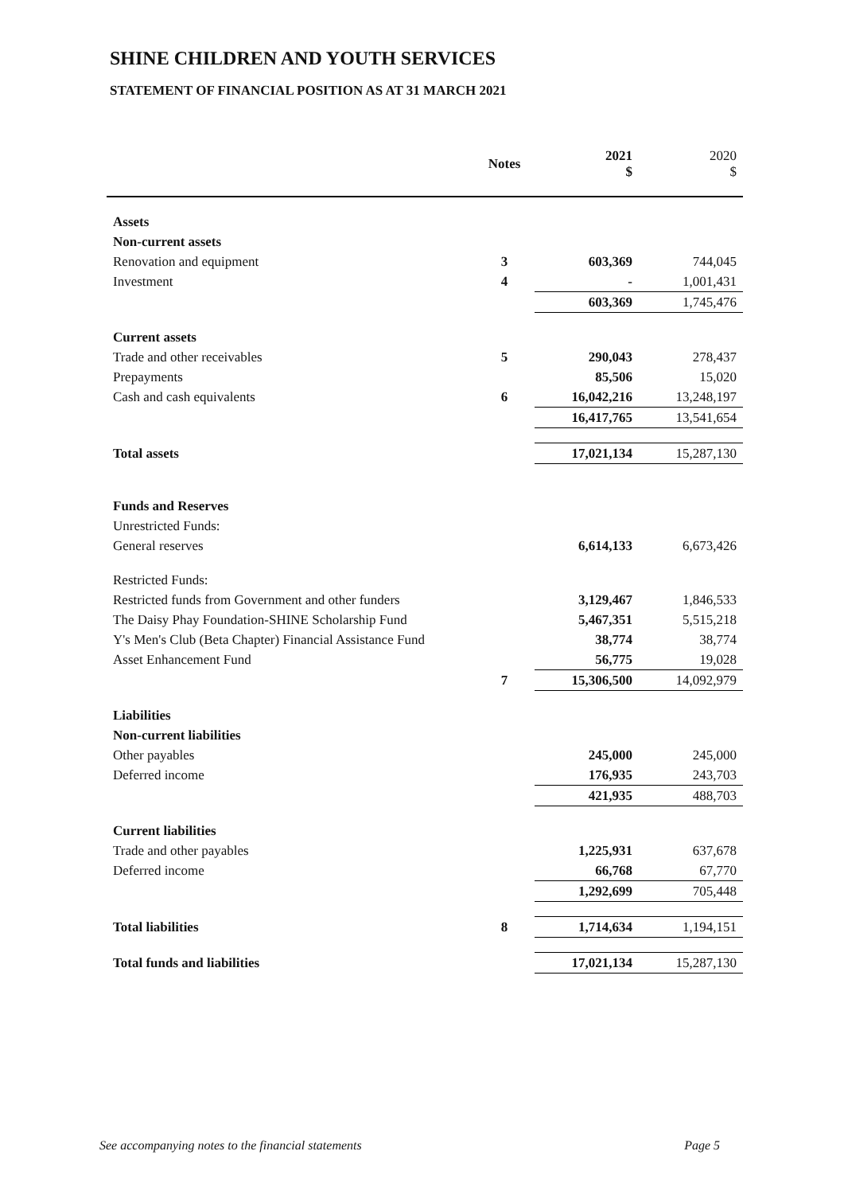SHINE CHILDREN AND YOUTH SERVICES
STATEMENT OF FINANCIAL POSITION AS AT 31 MARCH 2021
| | Notes | 2021 $ | 2020 $ |
| --- | --- | --- | --- |
| Assets | | | |
| Non-current assets | | | |
| Renovation and equipment | 3 | 603,369 | 744,045 |
| Investment | 4 | - | 1,001,431 |
| | | 603,369 | 1,745,476 |
| Current assets | | | |
| Trade and other receivables | 5 | 290,043 | 278,437 |
| Prepayments | | 85,506 | 15,020 |
| Cash and cash equivalents | 6 | 16,042,216 | 13,248,197 |
| | | 16,417,765 | 13,541,654 |
| Total assets | | 17,021,134 | 15,287,130 |
| Funds and Reserves | | | |
| Unrestricted Funds: | | | |
| General reserves | | 6,614,133 | 6,673,426 |
| Restricted Funds: | | | |
| Restricted funds from Government and other funders | | 3,129,467 | 1,846,533 |
| The Daisy Phay Foundation-SHINE Scholarship Fund | | 5,467,351 | 5,515,218 |
| Y's Men's Club (Beta Chapter) Financial Assistance Fund | | 38,774 | 38,774 |
| Asset Enhancement Fund | | 56,775 | 19,028 |
| | 7 | 15,306,500 | 14,092,979 |
| Liabilities | | | |
| Non-current liabilities | | | |
| Other payables | | 245,000 | 245,000 |
| Deferred income | | 176,935 | 243,703 |
| | | 421,935 | 488,703 |
| Current liabilities | | | |
| Trade and other payables | | 1,225,931 | 637,678 |
| Deferred income | | 66,768 | 67,770 |
| | | 1,292,699 | 705,448 |
| Total liabilities | 8 | 1,714,634 | 1,194,151 |
| Total funds and liabilities | | 17,021,134 | 15,287,130 |
See accompanying notes to the financial statements Page 5